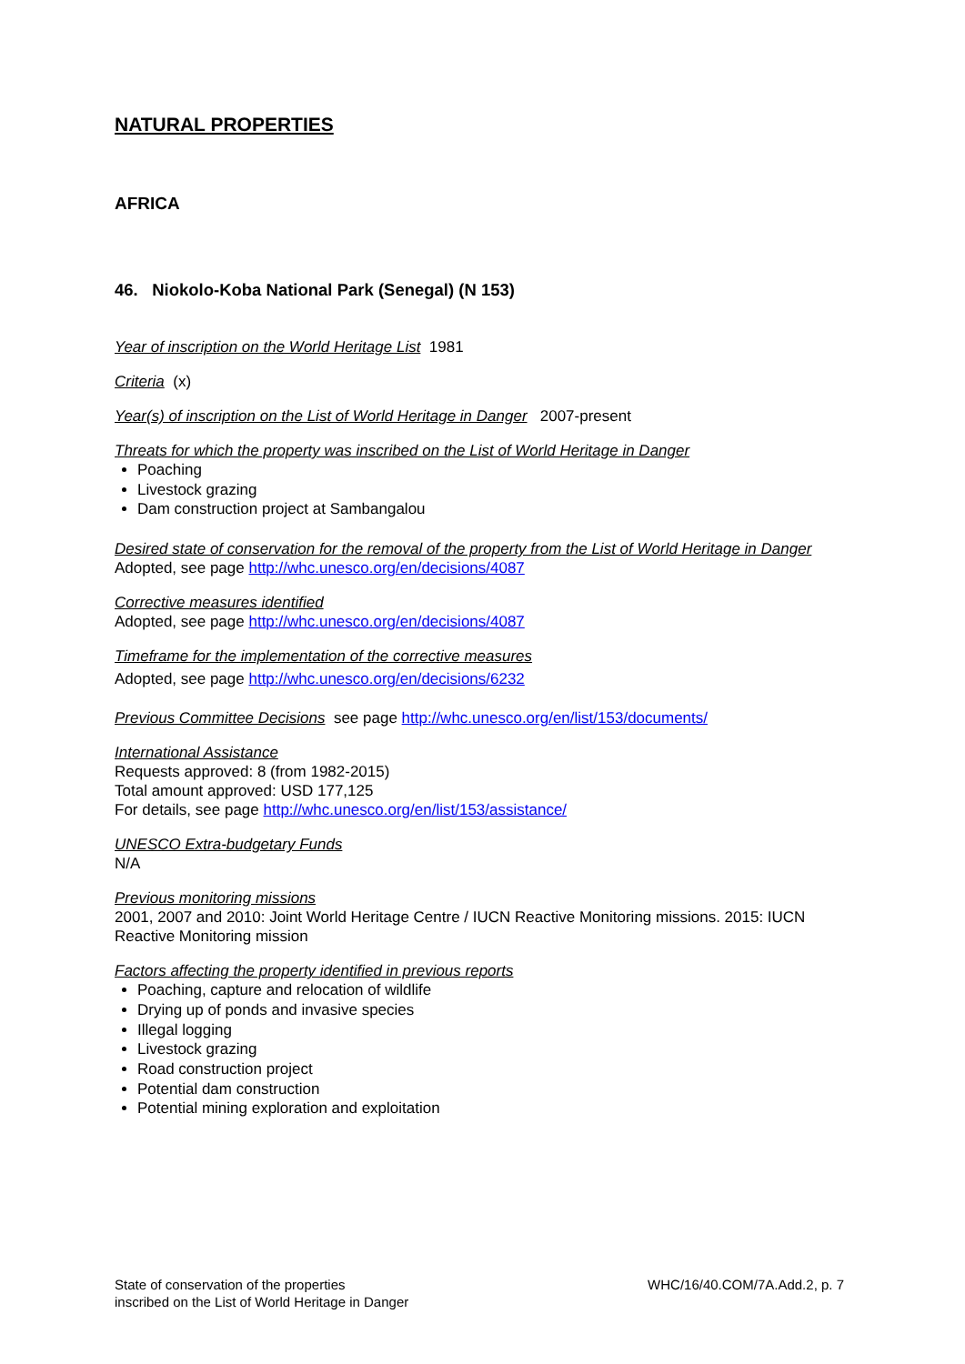NATURAL PROPERTIES
AFRICA
46. Niokolo-Koba National Park (Senegal) (N 153)
Year of inscription on the World Heritage List 1981
Criteria (x)
Year(s) of inscription on the List of World Heritage in Danger 2007-present
Threats for which the property was inscribed on the List of World Heritage in Danger
Poaching
Livestock grazing
Dam construction project at Sambangalou
Desired state of conservation for the removal of the property from the List of World Heritage in Danger
Adopted, see page http://whc.unesco.org/en/decisions/4087
Corrective measures identified
Adopted, see page http://whc.unesco.org/en/decisions/4087
Timeframe for the implementation of the corrective measures
Adopted, see page http://whc.unesco.org/en/decisions/6232
Previous Committee Decisions see page http://whc.unesco.org/en/list/153/documents/
International Assistance
Requests approved: 8 (from 1982-2015)
Total amount approved: USD 177,125
For details, see page http://whc.unesco.org/en/list/153/assistance/
UNESCO Extra-budgetary Funds
N/A
Previous monitoring missions
2001, 2007 and 2010: Joint World Heritage Centre / IUCN Reactive Monitoring missions. 2015: IUCN Reactive Monitoring mission
Factors affecting the property identified in previous reports
Poaching, capture and relocation of wildlife
Drying up of ponds and invasive species
Illegal logging
Livestock grazing
Road construction project
Potential dam construction
Potential mining exploration and exploitation
State of conservation of the properties
inscribed on the List of World Heritage in Danger
WHC/16/40.COM/7A.Add.2, p. 7